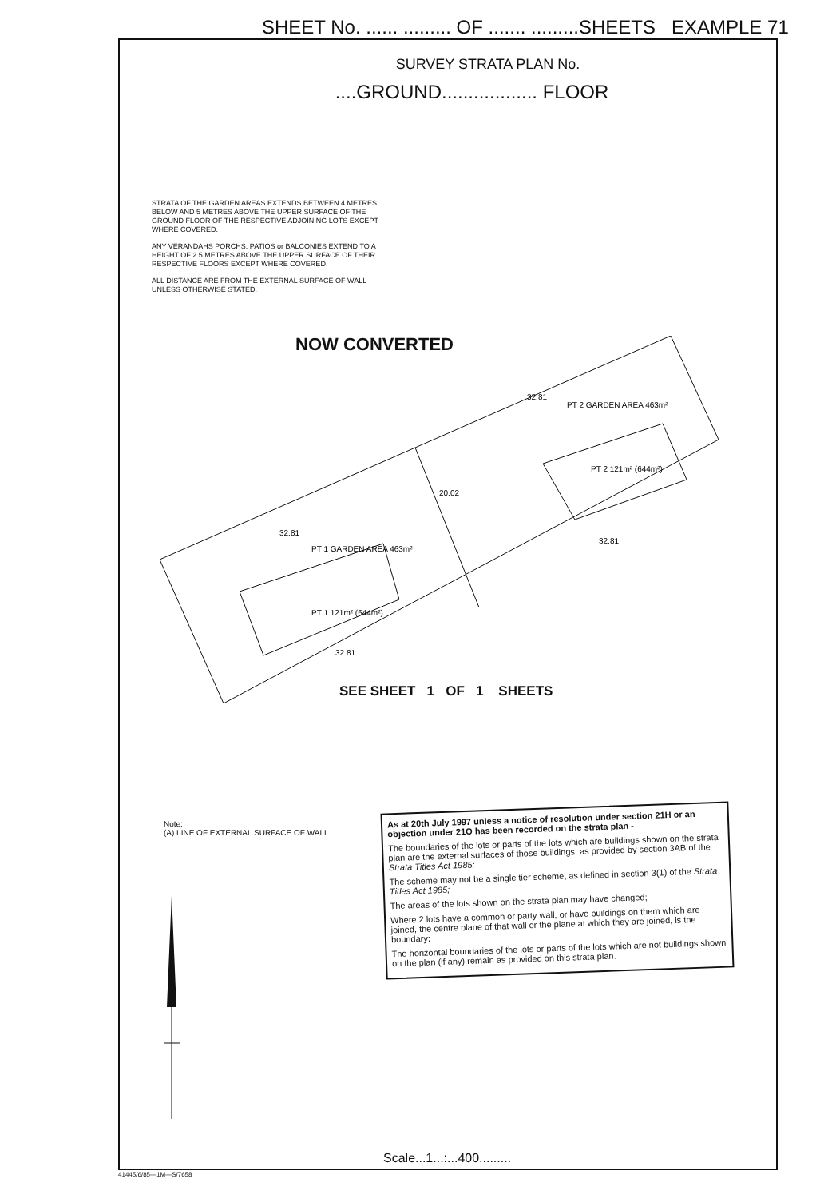SHEET No. ...... ......... OF ....... .........SHEETS EXAMPLE 71
SURVEY STRATA PLAN No.
....GROUND.................. FLOOR
STRATA OF THE GARDEN AREAS EXTENDS BETWEEN 4 METRES BELOW AND 5 METRES ABOVE THE UPPER SURFACE OF THE GROUND FLOOR OF THE RESPECTIVE ADJOINING LOTS EXCEPT WHERE COVERED.
ANY VERANDAHS PORCHS. PATIOS or BALCONIES EXTEND TO A HEIGHT OF 2.5 METRES ABOVE THE UPPER SURFACE OF THEIR RESPECTIVE FLOORS EXCEPT WHERE COVERED.
ALL DISTANCE ARE FROM THE EXTERNAL SURFACE OF WALL UNLESS OTHERWISE STATED.
NOW CONVERTED
32.81
PT 1 GARDEN AREA 463m²
PT 1 121m² (644m²)
32.81
PT 2 GARDEN AREA 463m²
PT 2 121m² (644m²)
20.02
32.81
32.81
SEE SHEET 1 OF 1 SHEETS
Note:
(A) LINE OF EXTERNAL SURFACE OF WALL.
As at 20th July 1997 unless a notice of resolution under section 21H or an objection under 21O has been recorded on the strata plan -
The boundaries of the lots or parts of the lots which are buildings shown on the strata plan are the external surfaces of those buildings, as provided by section 3AB of the Strata Titles Act 1985;
The scheme may not be a single tier scheme, as defined in section 3(1) of the Strata Titles Act 1985;
The areas of the lots shown on the strata plan may have changed;
Where 2 lots have a common or party wall, or have buildings on them which are joined, the centre plane of that wall or the plane at which they are joined, is the boundary;
The horizontal boundaries of the lots or parts of the lots which are not buildings shown on the plan (if any) remain as provided on this strata plan.
Scale...1...:...400.........
41445/6/85—1M—S/7658